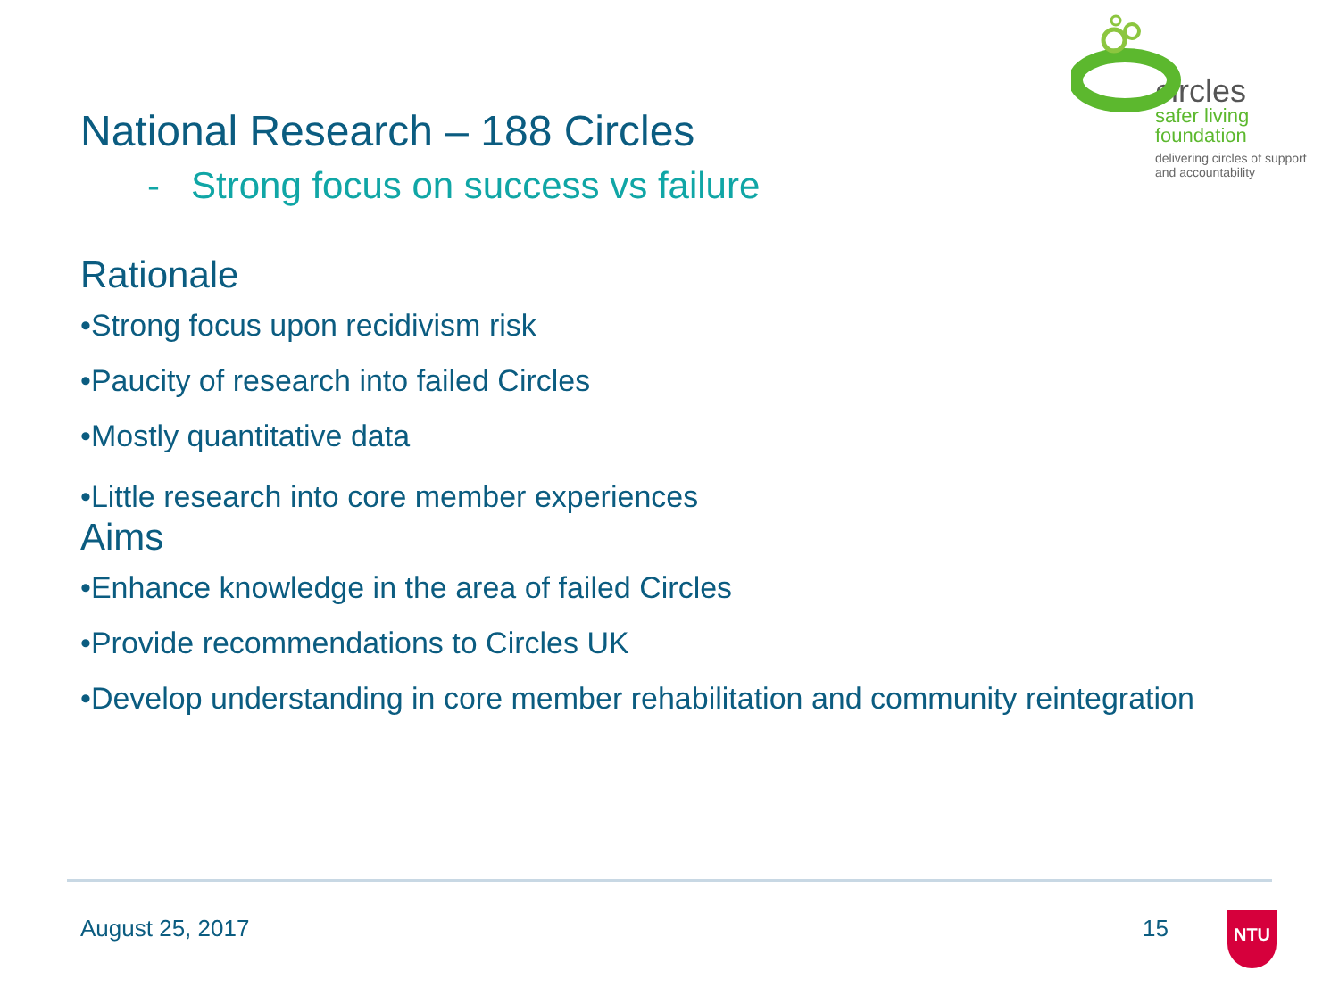circles
safer living
foundation
delivering circles of support
and accountability
National Research – 188 Circles
- Strong focus on success vs failure
Rationale
•Strong focus upon recidivism risk
•Paucity of research into failed Circles
•Mostly quantitative data
•Little research into core member experiences
Aims
•Enhance knowledge in the area of failed Circles
•Provide recommendations to Circles UK
•Develop understanding in core member rehabilitation and community reintegration
August 25, 2017 15 NTU